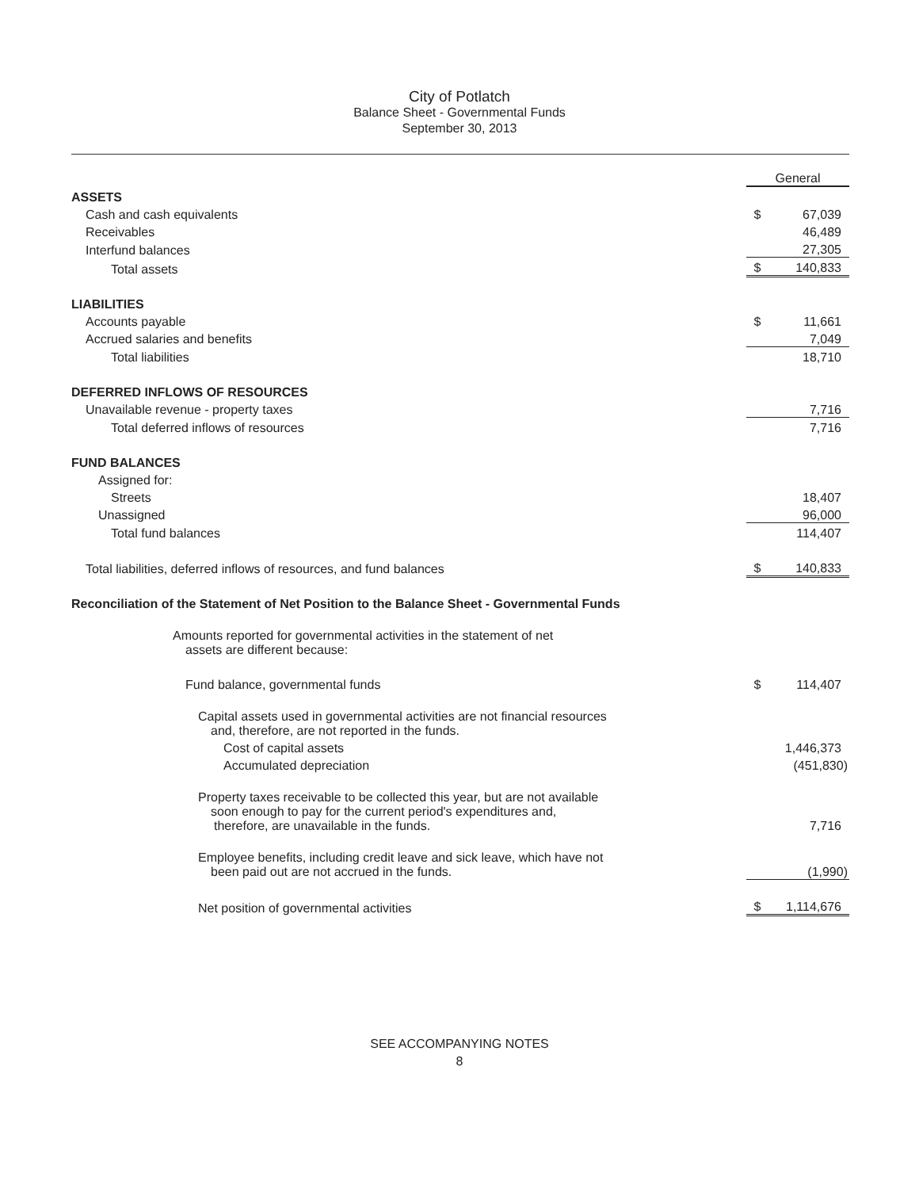City of Potlatch
Balance Sheet - Governmental Funds
September 30, 2013
| | General | |
| ASSETS | | |
| Cash and cash equivalents | $ | 67,039 |
| Receivables | | 46,489 |
| Interfund balances | | 27,305 |
| Total assets | $ | 140,833 |
| LIABILITIES | | |
| Accounts payable | $ | 11,661 |
| Accrued salaries and benefits | | 7,049 |
| Total liabilities | | 18,710 |
| DEFERRED INFLOWS OF RESOURCES | | |
| Unavailable revenue - property taxes | | 7,716 |
| Total deferred inflows of resources | | 7,716 |
| FUND BALANCES | | |
| Assigned for: | | |
| Streets | | 18,407 |
| Unassigned | | 96,000 |
| Total fund balances | | 114,407 |
| Total liabilities, deferred inflows of resources, and fund balances | $ | 140,833 |
| Reconciliation of the Statement of Net Position to the Balance Sheet - Governmental Funds | | |
| Amounts reported for governmental activities in the statement of net assets are different because: | | |
| Fund balance, governmental funds | $ | 114,407 |
| Capital assets used in governmental activities are not financial resources and, therefore, are not reported in the funds. | | |
| Cost of capital assets | | 1,446,373 |
| Accumulated depreciation | | (451,830) |
| Property taxes receivable to be collected this year, but are not available soon enough to pay for the current period's expenditures and, therefore, are unavailable in the funds. | | 7,716 |
| Employee benefits, including credit leave and sick leave, which have not been paid out are not accrued in the funds. | | (1,990) |
| Net position of governmental activities | $ | 1,114,676 |
SEE ACCOMPANYING NOTES
8